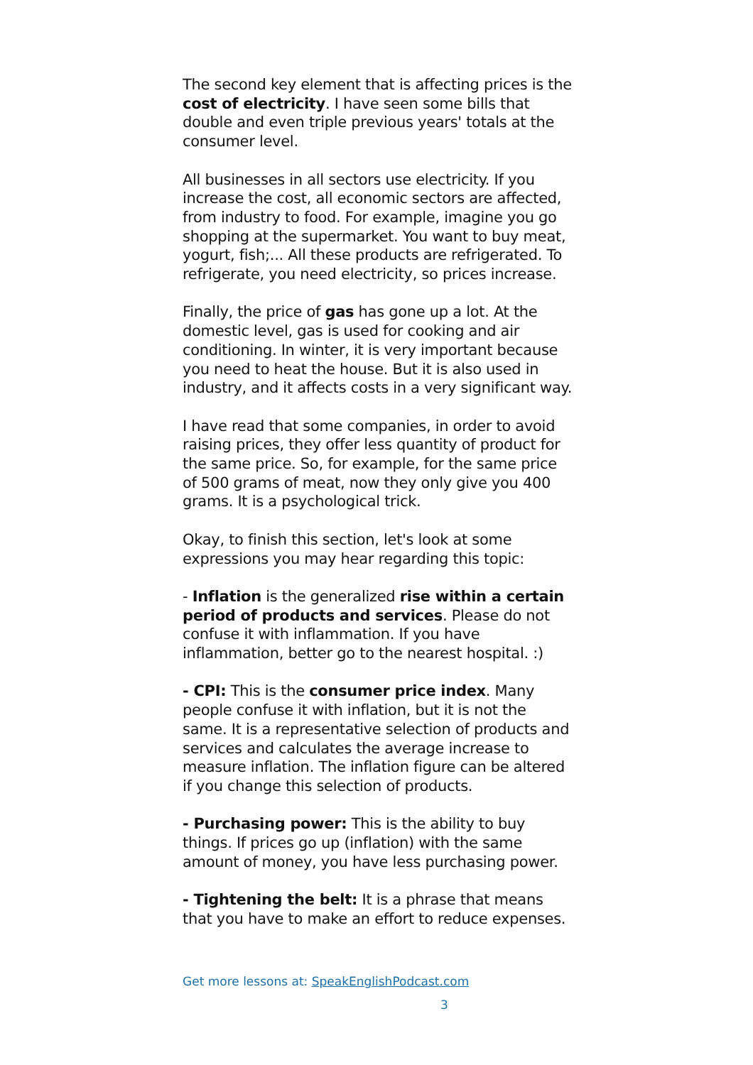The second key element that is affecting prices is the cost of electricity. I have seen some bills that double and even triple previous years' totals at the consumer level.
All businesses in all sectors use electricity. If you increase the cost, all economic sectors are affected, from industry to food. For example, imagine you go shopping at the supermarket. You want to buy meat, yogurt, fish;... All these products are refrigerated. To refrigerate, you need electricity, so prices increase.
Finally, the price of gas has gone up a lot. At the domestic level, gas is used for cooking and air conditioning. In winter, it is very important because you need to heat the house. But it is also used in industry, and it affects costs in a very significant way.
I have read that some companies, in order to avoid raising prices, they offer less quantity of product for the same price. So, for example, for the same price of 500 grams of meat, now they only give you 400 grams. It is a psychological trick.
Okay, to finish this section, let's look at some expressions you may hear regarding this topic:
- Inflation is the generalized rise within a certain period of products and services. Please do not confuse it with inflammation. If you have inflammation, better go to the nearest hospital. :)
- CPI: This is the consumer price index. Many people confuse it with inflation, but it is not the same. It is a representative selection of products and services and calculates the average increase to measure inflation. The inflation figure can be altered if you change this selection of products.
- Purchasing power: This is the ability to buy things. If prices go up (inflation) with the same amount of money, you have less purchasing power.
- Tightening the belt: It is a phrase that means that you have to make an effort to reduce expenses.
Get more lessons at: SpeakEnglishPodcast.com
3